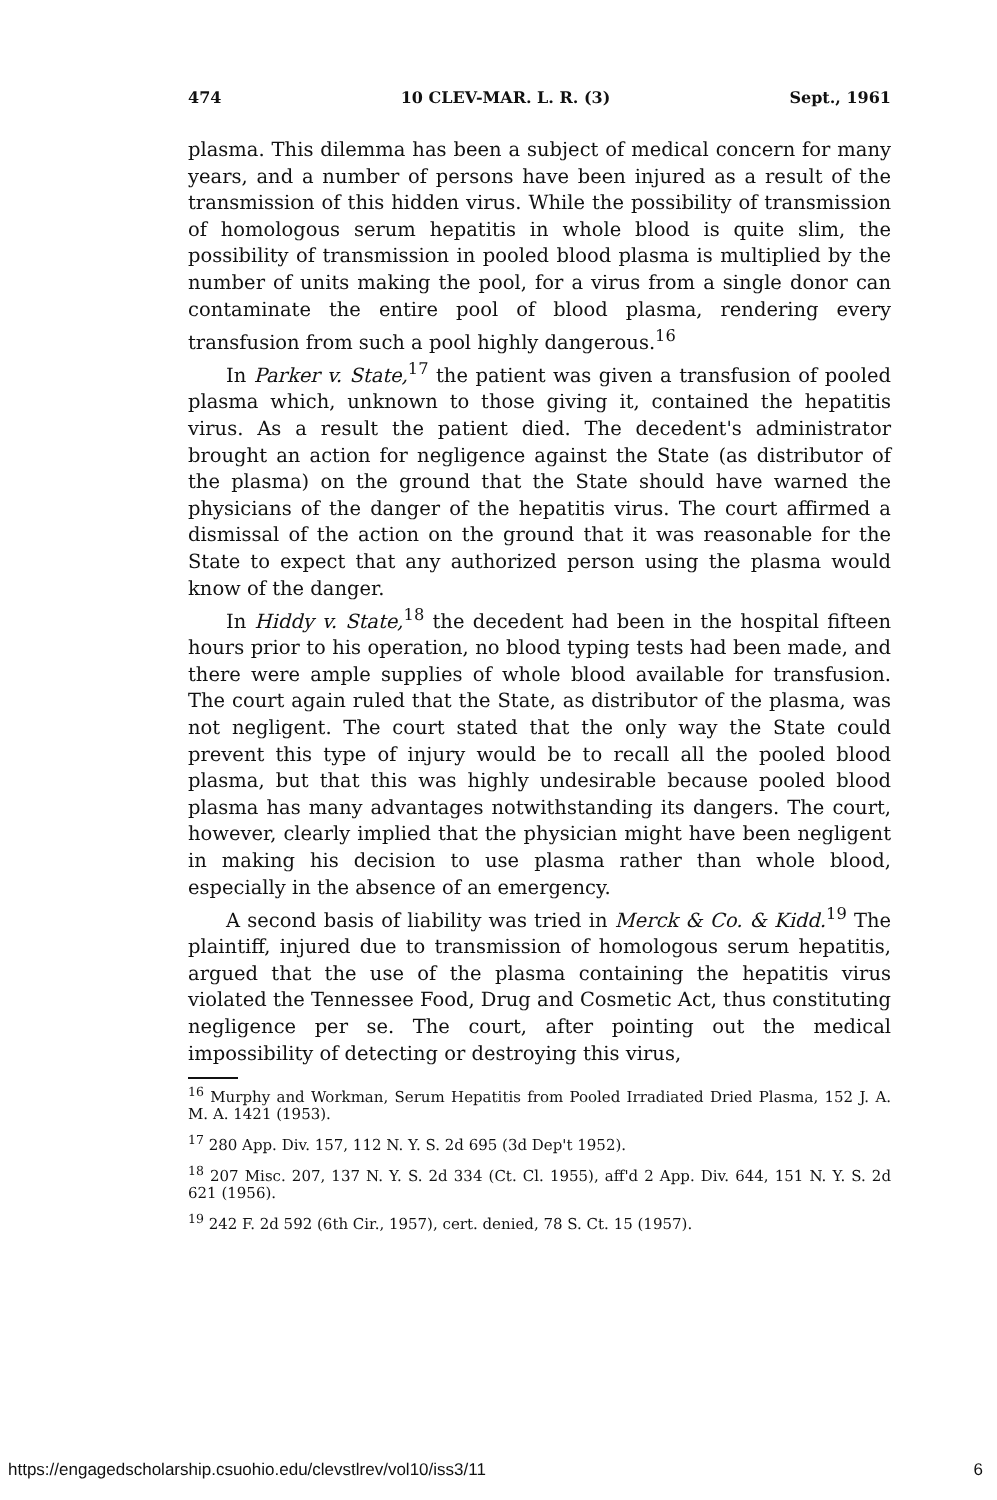474 10 CLEV-MAR. L. R. (3) Sept., 1961
plasma. This dilemma has been a subject of medical concern for many years, and a number of persons have been injured as a result of the transmission of this hidden virus. While the possibility of transmission of homologous serum hepatitis in whole blood is quite slim, the possibility of transmission in pooled blood plasma is multiplied by the number of units making the pool, for a virus from a single donor can contaminate the entire pool of blood plasma, rendering every transfusion from such a pool highly dangerous.<sup>16</sup>
In Parker v. State,<sup>17</sup> the patient was given a transfusion of pooled plasma which, unknown to those giving it, contained the hepatitis virus. As a result the patient died. The decedent's administrator brought an action for negligence against the State (as distributor of the plasma) on the ground that the State should have warned the physicians of the danger of the hepatitis virus. The court affirmed a dismissal of the action on the ground that it was reasonable for the State to expect that any authorized person using the plasma would know of the danger.
In Hiddy v. State,<sup>18</sup> the decedent had been in the hospital fifteen hours prior to his operation, no blood typing tests had been made, and there were ample supplies of whole blood available for transfusion. The court again ruled that the State, as distributor of the plasma, was not negligent. The court stated that the only way the State could prevent this type of injury would be to recall all the pooled blood plasma, but that this was highly undesirable because pooled blood plasma has many advantages notwithstanding its dangers. The court, however, clearly implied that the physician might have been negligent in making his decision to use plasma rather than whole blood, especially in the absence of an emergency.
A second basis of liability was tried in Merck & Co. & Kidd.<sup>19</sup> The plaintiff, injured due to transmission of homologous serum hepatitis, argued that the use of the plasma containing the hepatitis virus violated the Tennessee Food, Drug and Cosmetic Act, thus constituting negligence per se. The court, after pointing out the medical impossibility of detecting or destroying this virus,
<sup>16</sup> Murphy and Workman, Serum Hepatitis from Pooled Irradiated Dried Plasma, 152 J. A. M. A. 1421 (1953).
<sup>17</sup> 280 App. Div. 157, 112 N. Y. S. 2d 695 (3d Dep't 1952).
<sup>18</sup> 207 Misc. 207, 137 N. Y. S. 2d 334 (Ct. Cl. 1955), aff'd 2 App. Div. 644, 151 N. Y. S. 2d 621 (1956).
<sup>19</sup> 242 F. 2d 592 (6th Cir., 1957), cert. denied, 78 S. Ct. 15 (1957).
https://engagedscholarship.csuohio.edu/clevstlrev/vol10/iss3/11 6